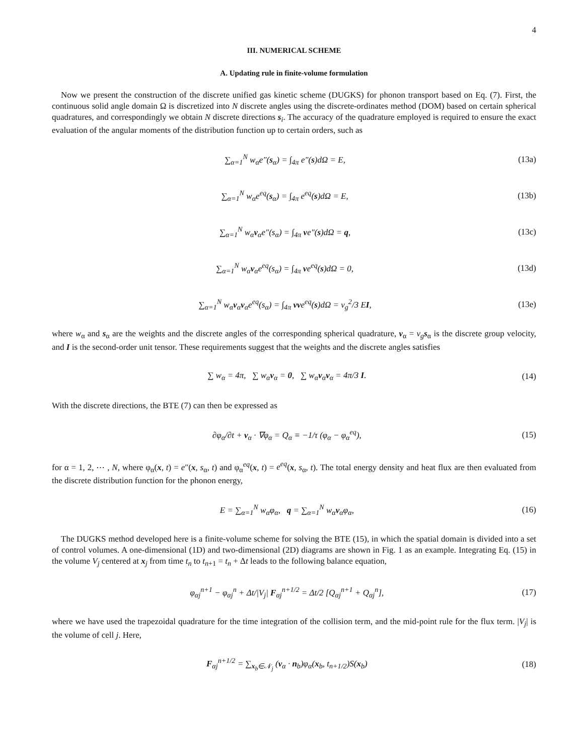4
III. NUMERICAL SCHEME
A. Updating rule in finite-volume formulation
Now we present the construction of the discrete unified gas kinetic scheme (DUGKS) for phonon transport based on Eq. (7). First, the continuous solid angle domain Ω is discretized into N discrete angles using the discrete-ordinates method (DOM) based on certain spherical quadratures, and correspondingly we obtain N discrete directions s<sub>i</sub>. The accuracy of the quadrature employed is required to ensure the exact evaluation of the angular moments of the distribution function up to certain orders, such as
∑<sub>α=1</sub><sup>N</sup> w<sub>α</sub>e″(s<sub>α</sub>) = ∫<sub>4π</sub> e″(s)dΩ = E, (13a)
∑<sub>α=1</sub><sup>N</sup> w<sub>α</sub>e<sup>eq</sup>(s<sub>α</sub>) = ∫<sub>4π</sub> e<sup>eq</sup>(s)dΩ = E, (13b)
∑<sub>α=1</sub><sup>N</sup> w<sub>α</sub>v<sub>α</sub>e″(s<sub>α</sub>) = ∫<sub>4π</sub> ve″(s)dΩ = q, (13c)
∑<sub>α=1</sub><sup>N</sup> w<sub>α</sub>v<sub>α</sub>e<sup>eq</sup>(s<sub>α</sub>) = ∫<sub>4π</sub> ve<sup>eq</sup>(s)dΩ = 0, (13d)
∑<sub>α=1</sub><sup>N</sup> w<sub>α</sub>v<sub>α</sub>v<sub>α</sub>e<sup>eq</sup>(s<sub>α</sub>) = ∫<sub>4π</sub> vve<sup>eq</sup>(s)dΩ = v<sub>g</sub><sup>2</sup>/3 EI, (13e)
where w<sub>α</sub> and s<sub>α</sub> are the weights and the discrete angles of the corresponding spherical quadrature, v<sub>α</sub> = v<sub>g</sub> s<sub>α</sub> is the discrete group velocity, and I is the second-order unit tensor. These requirements suggest that the weights and the discrete angles satisfies
∑ w<sub>α</sub> = 4π, ∑ w<sub>α</sub>v<sub>α</sub> = 0, ∑ w<sub>α</sub>v<sub>α</sub>v<sub>α</sub> = 4π/3 I. (14)
With the discrete directions, the BTE (7) can then be expressed as
∂φ<sub>α</sub>/∂t + v<sub>α</sub> · ∇φ<sub>α</sub> = Q<sub>α</sub> ≡ −1/τ (φ<sub>α</sub> − φ<sub>α</sub><sup>eq</sup>), (15)
for α = 1, 2, ⋯ , N, where φ<sub>α</sub>(x, t) = e″(x, s<sub>α</sub>, t) and φ<sub>α</sub><sup>eq</sup>(x, t) = e<sup>eq</sup>(x, s<sub>α</sub>, t). The total energy density and heat flux are then evaluated from the discrete distribution function for the phonon energy,
E = ∑<sub>α=1</sub><sup>N</sup> w<sub>α</sub>φ<sub>α</sub>, q = ∑<sub>α=1</sub><sup>N</sup> w<sub>α</sub>v<sub>α</sub>φ<sub>α</sub>, (16)
The DUGKS method developed here is a finite-volume scheme for solving the BTE (15), in which the spatial domain is divided into a set of control volumes. A one-dimensional (1D) and two-dimensional (2D) diagrams are shown in Fig. 1 as an example. Integrating Eq. (15) in the volume V<sub>j</sub> centered at x<sub>j</sub> from time t<sub>n</sub> to t<sub>n+1</sub> = t<sub>n</sub> + Δt leads to the following balance equation,
φ<sub>αj</sub><sup>n+1</sup> − φ<sub>αj</sub><sup>n</sup> + Δt/|V<sub>j</sub>| F<sub>αj</sub><sup>n+1/2</sup> = Δt/2 [Q<sub>αj</sub><sup>n+1</sup> + Q<sub>αj</sub><sup>n</sup>], (17)
where we have used the trapezoidal quadrature for the time integration of the collision term, and the mid-point rule for the flux term. |V<sub>j</sub>| is the volume of cell j. Here,
F<sub>αj</sub><sup>n+1/2</sup> = ∑<sub>x<sub>b</sub>∈𝒩<sub>j</sub></sub> (v<sub>α</sub> · n<sub>b</sub>)φ<sub>α</sub>(x<sub>b</sub>, t<sub>n+1/2</sub>)S(x<sub>b</sub>) (18)